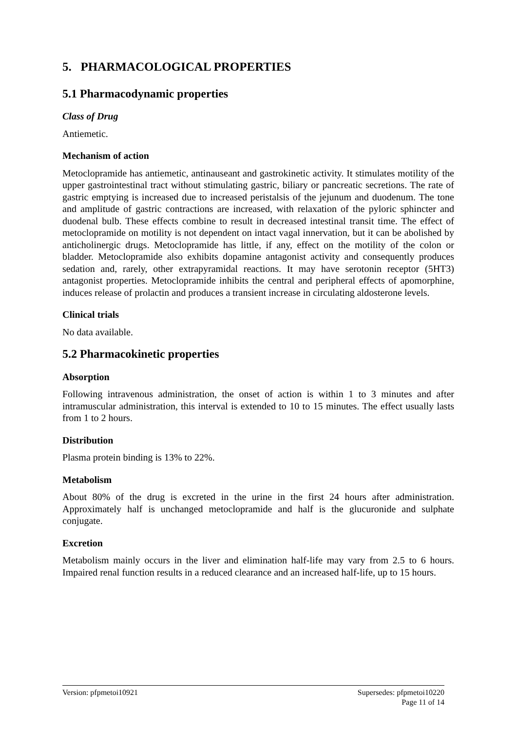5. PHARMACOLOGICAL PROPERTIES
5.1 Pharmacodynamic properties
Class of Drug
Antiemetic.
Mechanism of action
Metoclopramide has antiemetic, antinauseant and gastrokinetic activity. It stimulates motility of the upper gastrointestinal tract without stimulating gastric, biliary or pancreatic secretions. The rate of gastric emptying is increased due to increased peristalsis of the jejunum and duodenum. The tone and amplitude of gastric contractions are increased, with relaxation of the pyloric sphincter and duodenal bulb. These effects combine to result in decreased intestinal transit time. The effect of metoclopramide on motility is not dependent on intact vagal innervation, but it can be abolished by anticholinergic drugs. Metoclopramide has little, if any, effect on the motility of the colon or bladder. Metoclopramide also exhibits dopamine antagonist activity and consequently produces sedation and, rarely, other extrapyramidal reactions. It may have serotonin receptor (5HT3) antagonist properties. Metoclopramide inhibits the central and peripheral effects of apomorphine, induces release of prolactin and produces a transient increase in circulating aldosterone levels.
Clinical trials
No data available.
5.2 Pharmacokinetic properties
Absorption
Following intravenous administration, the onset of action is within 1 to 3 minutes and after intramuscular administration, this interval is extended to 10 to 15 minutes. The effect usually lasts from 1 to 2 hours.
Distribution
Plasma protein binding is 13% to 22%.
Metabolism
About 80% of the drug is excreted in the urine in the first 24 hours after administration. Approximately half is unchanged metoclopramide and half is the glucuronide and sulphate conjugate.
Excretion
Metabolism mainly occurs in the liver and elimination half-life may vary from 2.5 to 6 hours. Impaired renal function results in a reduced clearance and an increased half-life, up to 15 hours.
Version: pfpmetoi10921 Supersedes: pfpmetoi10220
Page 11 of 14